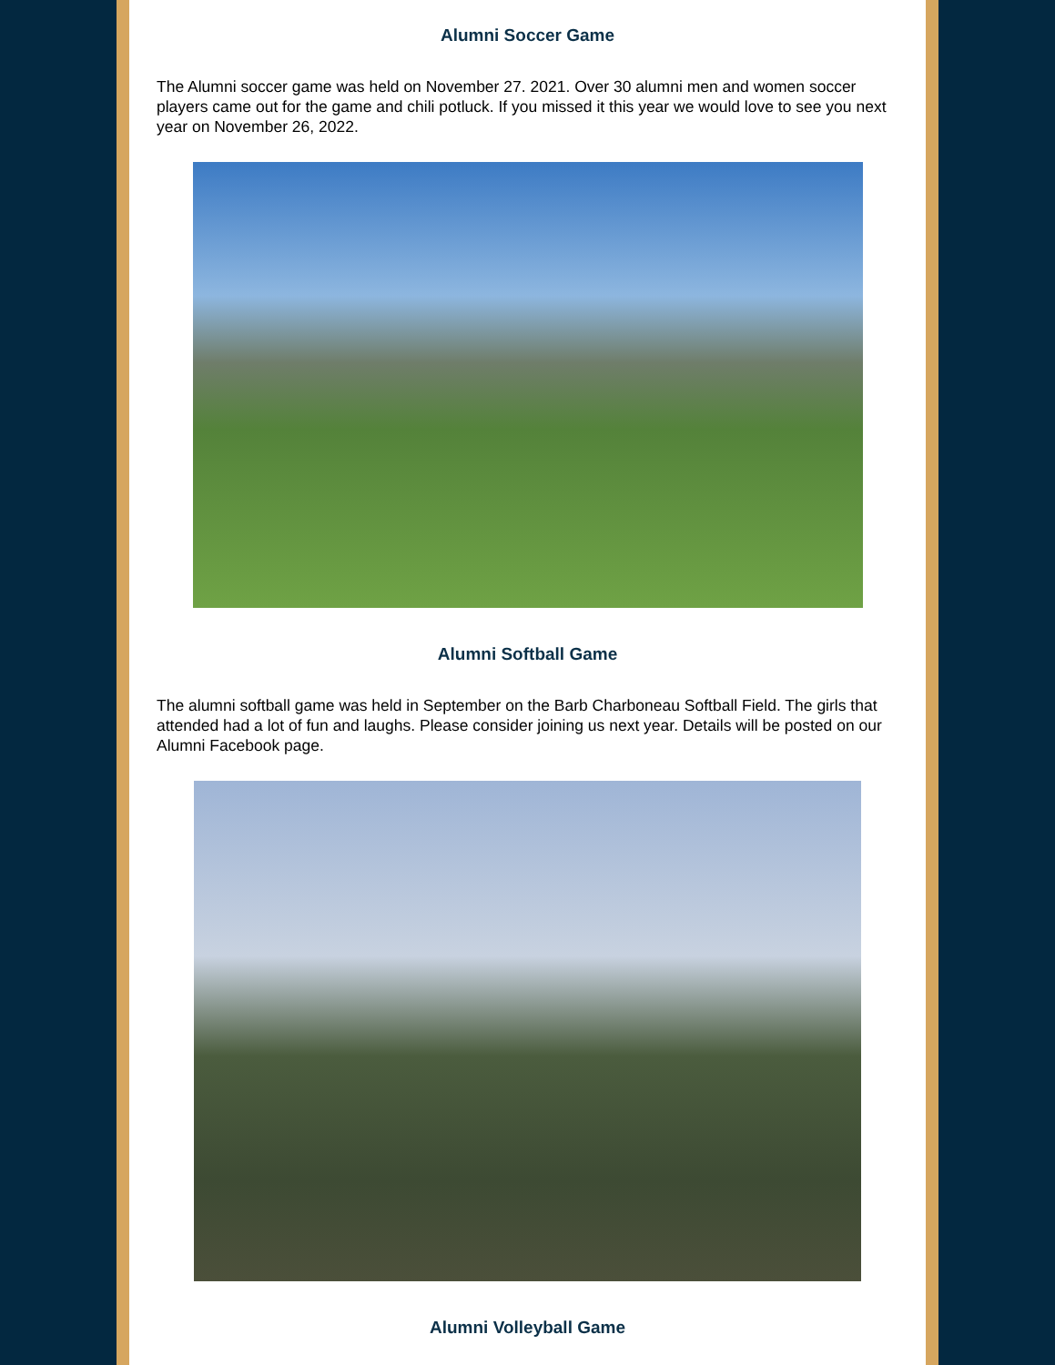Alumni Soccer Game
The Alumni soccer game was held on November 27. 2021. Over 30 alumni men and women soccer players came out for the game and chili potluck. If you missed it this year we would love to see you next year on November 26, 2022.
Alumni Softball Game
The alumni softball game was held in September on the Barb Charboneau Softball Field. The girls that attended had a lot of fun and laughs. Please consider joining us next year. Details will be posted on our Alumni Facebook page.
Alumni Volleyball Game